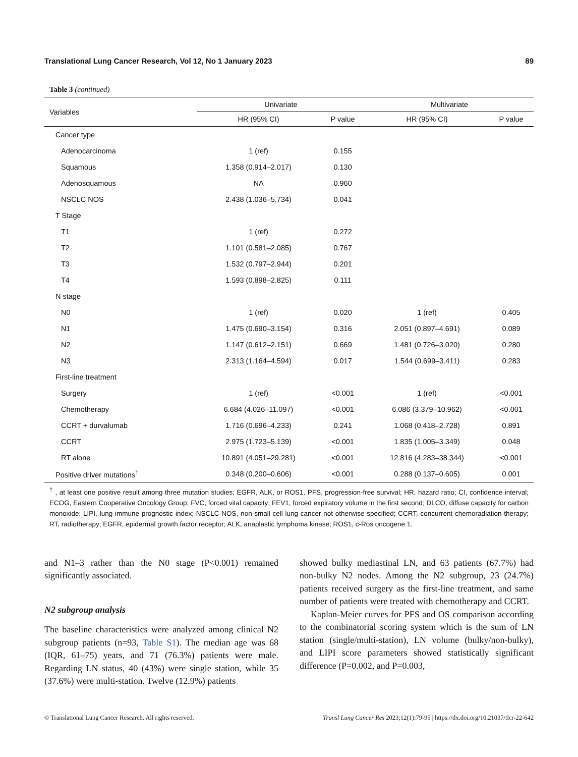Translational Lung Cancer Research, Vol 12, No 1 January 2023 89
Table 3 (continued)
| Variables | Univariate | | Multivariate | |
| --- | --- | --- | --- | --- |
| | HR (95% CI) | P value | HR (95% CI) | P value |
| Cancer type | | | | |
| Adenocarcinoma | 1 (ref) | 0.155 | | |
| Squamous | 1.358 (0.914–2.017) | 0.130 | | |
| Adenosquamous | NA | 0.960 | | |
| NSCLC NOS | 2.438 (1.036–5.734) | 0.041 | | |
| T Stage | | | | |
| T1 | 1 (ref) | 0.272 | | |
| T2 | 1.101 (0.581–2.085) | 0.767 | | |
| T3 | 1.532 (0.797–2.944) | 0.201 | | |
| T4 | 1.593 (0.898–2.825) | 0.111 | | |
| N stage | | | | |
| N0 | 1 (ref) | 0.020 | 1 (ref) | 0.405 |
| N1 | 1.475 (0.690–3.154) | 0.316 | 2.051 (0.897–4.691) | 0.089 |
| N2 | 1.147 (0.612–2.151) | 0.669 | 1.481 (0.726–3.020) | 0.280 |
| N3 | 2.313 (1.164–4.594) | 0.017 | 1.544 (0.699–3.411) | 0.283 |
| First-line treatment | | | | |
| Surgery | 1 (ref) | <0.001 | 1 (ref) | <0.001 |
| Chemotherapy | 6.684 (4.026–11.097) | <0.001 | 6.086 (3.379–10.962) | <0.001 |
| CCRT + durvalumab | 1.716 (0.696–4.233) | 0.241 | 1.068 (0.418–2.728) | 0.891 |
| CCRT | 2.975 (1.723–5.139) | <0.001 | 1.835 (1.005–3.349) | 0.048 |
| RT alone | 10.891 (4.051–29.281) | <0.001 | 12.816 (4.283–38.344) | <0.001 |
| Positive driver mutations<sup>†</sup> | 0.348 (0.200–0.606) | <0.001 | 0.288 (0.137–0.605) | 0.001 |
<sup>†</sup> , at least one positive result among three mutation studies; EGFR, ALK, or ROS1. PFS, progression-free survival; HR, hazard ratio; CI, confidence interval; ECOG, Eastern Cooperative Oncology Group; FVC, forced vital capacity; FEV1, forced expiratory volume in the first second; DLCO, diffuse capacity for carbon monoxide; LIPI, lung immune prognostic index; NSCLC NOS, non-small cell lung cancer not otherwise specified; CCRT, concurrent chemoradiation therapy; RT, radiotherapy; EGFR, epidermal growth factor receptor; ALK, anaplastic lymphoma kinase; ROS1, c-Ros oncogene 1.
and N1–3 rather than the N0 stage (P<0.001) remained significantly associated.
N2 subgroup analysis
The baseline characteristics were analyzed among clinical N2 subgroup patients (n=93, Table S1). The median age was 68 (IQR, 61–75) years, and 71 (76.3%) patients were male. Regarding LN status, 40 (43%) were single station, while 35 (37.6%) were multi-station. Twelve (12.9%) patients
showed bulky mediastinal LN, and 63 patients (67.7%) had non-bulky N2 nodes. Among the N2 subgroup, 23 (24.7%) patients received surgery as the first-line treatment, and same number of patients were treated with chemotherapy and CCRT.
Kaplan-Meier curves for PFS and OS comparison according to the combinatorial scoring system which is the sum of LN station (single/multi-station), LN volume (bulky/non-bulky), and LIPI score parameters showed statistically significant difference (P=0.002, and P=0.003,
© Translational Lung Cancer Research. All rights reserved. Transl Lung Cancer Res 2023;12(1):79-95 | https://dx.doi.org/10.21037/tlcr-22-642